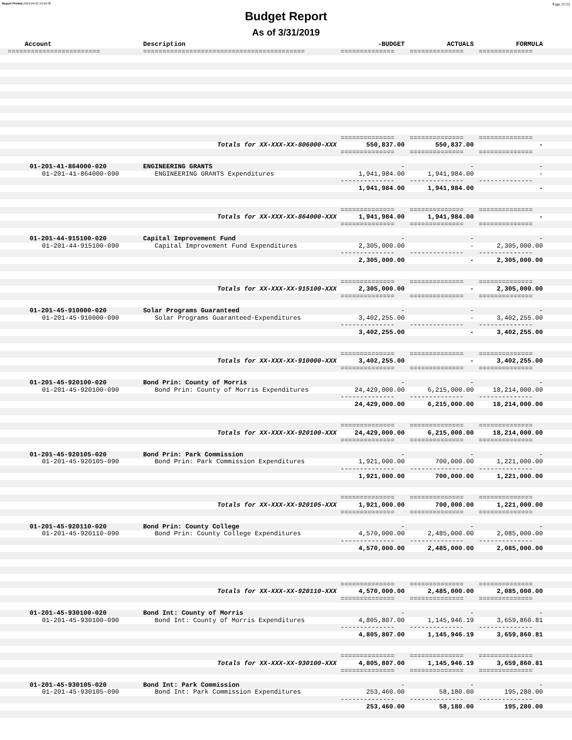Report Printed 2019-04-02 14:50:30 Page 21/22
Budget Report
As of 3/31/2019
| Account | Description | -BUDGET | ACTUALS | FORMULA | |
| --- | --- | --- | --- | --- | --- |
| ======================== | ========================================== | ============== | ============== | ============== | |
| | | ============== | ============== | ============== | |
| | Totals for XX-XXX-XX-806000-XXX | 550,837.00 | 550,837.00 | - | |
| | | ============== | ============== | ============== | |
| 01-201-41-864000-020 | ENGINEERING GRANTS | - | - | - | |
| 01-201-41-864000-090 | ENGINEERING GRANTS Expenditures | 1,941,984.00 | 1,941,984.00 | - | |
| | | -------------- | -------------- | -------------- | |
| | | 1,941,984.00 | 1,941,984.00 | - | |
| | | ============== | ============== | ============== | |
| | Totals for XX-XXX-XX-864000-XXX | 1,941,984.00 | 1,941,984.00 | - | |
| | | ============== | ============== | ============== | |
| 01-201-44-915100-020 | Capital Improvement Fund | - | - | - | |
| 01-201-44-915100-090 | Capital Improvement Fund Expenditures | 2,305,000.00 | - | 2,305,000.00 | |
| | | -------------- | -------------- | -------------- | |
| | | 2,305,000.00 | - | 2,305,000.00 | |
| | | ============== | ============== | ============== | |
| | Totals for XX-XXX-XX-915100-XXX | 2,305,000.00 | - | 2,305,000.00 | |
| | | ============== | ============== | ============== | |
| 01-201-45-910000-020 | Solar Programs Guaranteed | - | - | - | |
| 01-201-45-910000-090 | Solar Programs Guaranteed-Expenditures | 3,402,255.00 | - | 3,402,255.00 | |
| | | -------------- | -------------- | -------------- | |
| | | 3,402,255.00 | - | 3,402,255.00 | |
| | | ============== | ============== | ============== | |
| | Totals for XX-XXX-XX-910000-XXX | 3,402,255.00 | - | 3,402,255.00 | |
| | | ============== | ============== | ============== | |
| 01-201-45-920100-020 | Bond Prin: County of Morris | - | - | - | |
| 01-201-45-920100-090 | Bond Prin: County of Morris Expenditures | 24,429,000.00 | 6,215,000.00 | 18,214,000.00 | |
| | | -------------- | -------------- | -------------- | |
| | | 24,429,000.00 | 6,215,000.00 | 18,214,000.00 | |
| | | ============== | ============== | ============== | |
| | Totals for XX-XXX-XX-920100-XXX | 24,429,000.00 | 6,215,000.00 | 18,214,000.00 | |
| | | ============== | ============== | ============== | |
| 01-201-45-920105-020 | Bond Prin: Park Commission | - | - | - | |
| 01-201-45-920105-090 | Bond Prin: Park Commission Expenditures | 1,921,000.00 | 700,000.00 | 1,221,000.00 | |
| | | -------------- | -------------- | -------------- | |
| | | 1,921,000.00 | 700,000.00 | 1,221,000.00 | |
| | | ============== | ============== | ============== | |
| | Totals for XX-XXX-XX-920105-XXX | 1,921,000.00 | 700,000.00 | 1,221,000.00 | |
| | | ============== | ============== | ============== | |
| 01-201-45-920110-020 | Bond Prin: County College | - | - | - | |
| 01-201-45-920110-090 | Bond Prin: County College Expenditures | 4,570,000.00 | 2,485,000.00 | 2,085,000.00 | |
| | | -------------- | -------------- | -------------- | |
| | | 4,570,000.00 | 2,485,000.00 | 2,085,000.00 | |
| | | ============== | ============== | ============== | |
| | Totals for XX-XXX-XX-920110-XXX | 4,570,000.00 | 2,485,000.00 | 2,085,000.00 | |
| | | ============== | ============== | ============== | |
| 01-201-45-930100-020 | Bond Int: County of Morris | - | - | - | |
| 01-201-45-930100-090 | Bond Int: County of Morris Expenditures | 4,805,807.00 | 1,145,946.19 | 3,659,860.81 | |
| | | -------------- | -------------- | -------------- | |
| | | 4,805,807.00 | 1,145,946.19 | 3,659,860.81 | |
| | | ============== | ============== | ============== | |
| | Totals for XX-XXX-XX-930100-XXX | 4,805,807.00 | 1,145,946.19 | 3,659,860.81 | |
| | | ============== | ============== | ============== | |
| 01-201-45-930105-020 | Bond Int: Park Commission | - | - | - | |
| 01-201-45-930105-090 | Bond Int: Park Commission Expenditures | 253,460.00 | 58,180.00 | 195,280.00 | |
| | | -------------- | -------------- | -------------- | |
| | | 253,460.00 | 58,180.00 | 195,280.00 | |